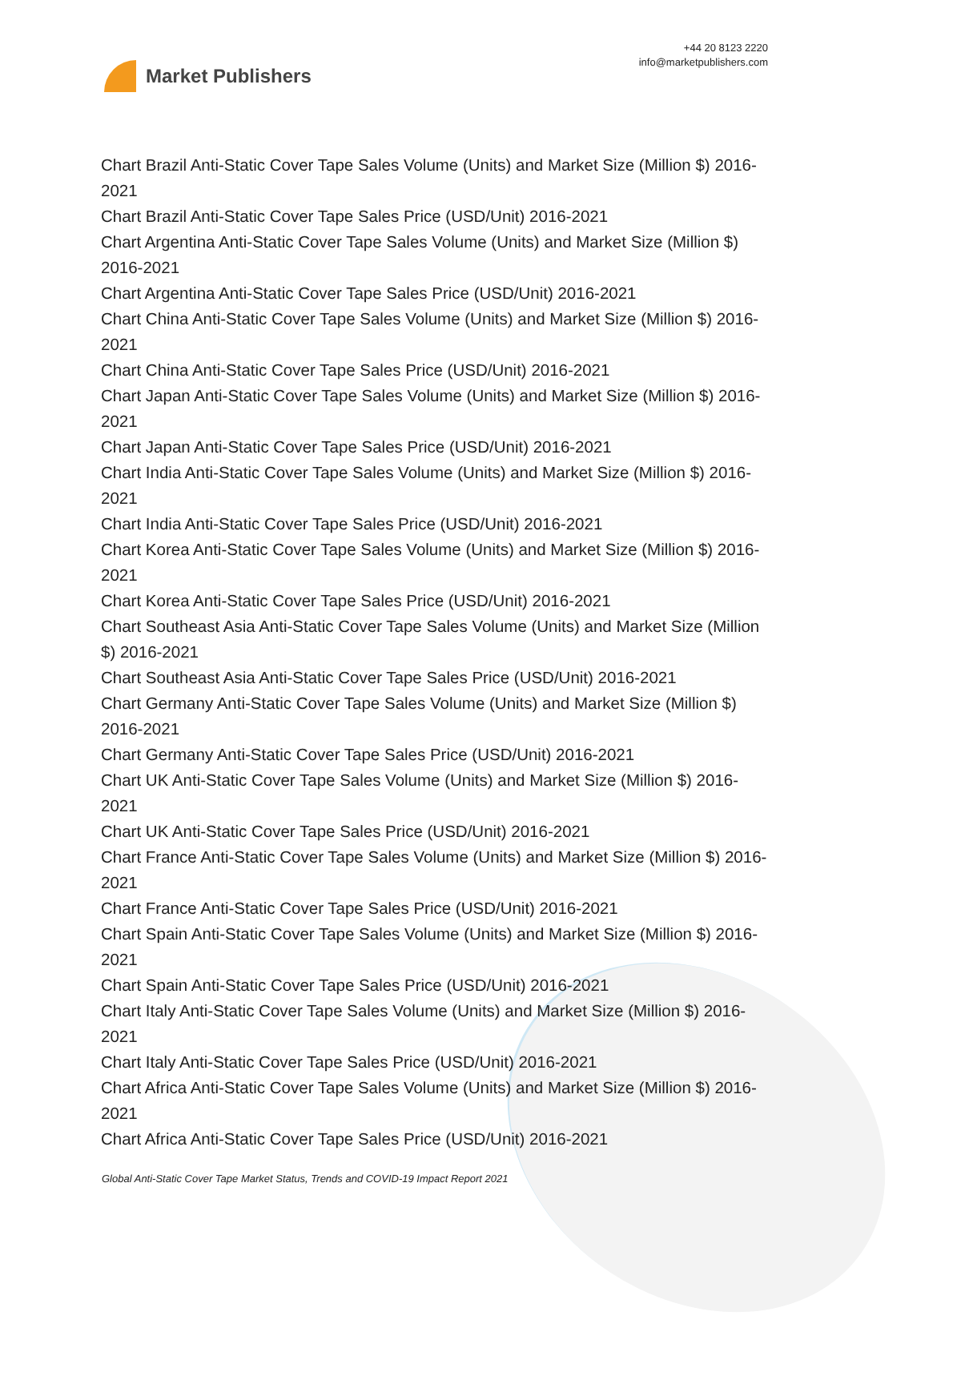Market Publishers
+44 20 8123 2220
info@marketpublishers.com
Chart Brazil Anti-Static Cover Tape Sales Volume (Units) and Market Size (Million $) 2016-2021
Chart Brazil Anti-Static Cover Tape Sales Price (USD/Unit) 2016-2021
Chart Argentina Anti-Static Cover Tape Sales Volume (Units) and Market Size (Million $) 2016-2021
Chart Argentina Anti-Static Cover Tape Sales Price (USD/Unit) 2016-2021
Chart China Anti-Static Cover Tape Sales Volume (Units) and Market Size (Million $) 2016-2021
Chart China Anti-Static Cover Tape Sales Price (USD/Unit) 2016-2021
Chart Japan Anti-Static Cover Tape Sales Volume (Units) and Market Size (Million $) 2016-2021
Chart Japan Anti-Static Cover Tape Sales Price (USD/Unit) 2016-2021
Chart India Anti-Static Cover Tape Sales Volume (Units) and Market Size (Million $) 2016-2021
Chart India Anti-Static Cover Tape Sales Price (USD/Unit) 2016-2021
Chart Korea Anti-Static Cover Tape Sales Volume (Units) and Market Size (Million $) 2016-2021
Chart Korea Anti-Static Cover Tape Sales Price (USD/Unit) 2016-2021
Chart Southeast Asia Anti-Static Cover Tape Sales Volume (Units) and Market Size (Million $) 2016-2021
Chart Southeast Asia Anti-Static Cover Tape Sales Price (USD/Unit) 2016-2021
Chart Germany Anti-Static Cover Tape Sales Volume (Units) and Market Size (Million $) 2016-2021
Chart Germany Anti-Static Cover Tape Sales Price (USD/Unit) 2016-2021
Chart UK Anti-Static Cover Tape Sales Volume (Units) and Market Size (Million $) 2016-2021
Chart UK Anti-Static Cover Tape Sales Price (USD/Unit) 2016-2021
Chart France Anti-Static Cover Tape Sales Volume (Units) and Market Size (Million $) 2016-2021
Chart France Anti-Static Cover Tape Sales Price (USD/Unit) 2016-2021
Chart Spain Anti-Static Cover Tape Sales Volume (Units) and Market Size (Million $) 2016-2021
Chart Spain Anti-Static Cover Tape Sales Price (USD/Unit) 2016-2021
Chart Italy Anti-Static Cover Tape Sales Volume (Units) and Market Size (Million $) 2016-2021
Chart Italy Anti-Static Cover Tape Sales Price (USD/Unit) 2016-2021
Chart Africa Anti-Static Cover Tape Sales Volume (Units) and Market Size (Million $) 2016-2021
Chart Africa Anti-Static Cover Tape Sales Price (USD/Unit) 2016-2021
Global Anti-Static Cover Tape Market Status, Trends and COVID-19 Impact Report 2021